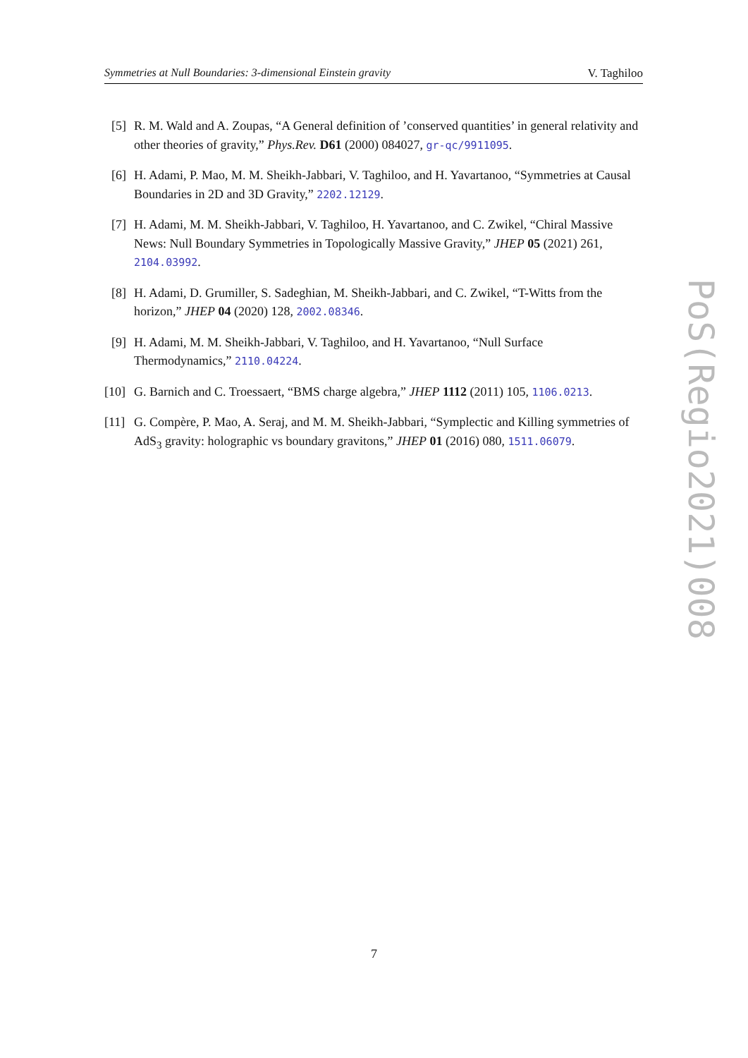Symmetries at Null Boundaries: 3-dimensional Einstein gravity V. Taghiloo
[5] R. M. Wald and A. Zoupas, “A General definition of ’conserved quantities’ in general relativity and other theories of gravity,” Phys.Rev. D61 (2000) 084027, gr-qc/9911095.
[6] H. Adami, P. Mao, M. M. Sheikh-Jabbari, V. Taghiloo, and H. Yavartanoo, “Symmetries at Causal Boundaries in 2D and 3D Gravity,” 2202.12129.
[7] H. Adami, M. M. Sheikh-Jabbari, V. Taghiloo, H. Yavartanoo, and C. Zwikel, “Chiral Massive News: Null Boundary Symmetries in Topologically Massive Gravity,” JHEP 05 (2021) 261, 2104.03992.
[8] H. Adami, D. Grumiller, S. Sadeghian, M. Sheikh-Jabbari, and C. Zwikel, “T-Witts from the horizon,” JHEP 04 (2020) 128, 2002.08346.
[9] H. Adami, M. M. Sheikh-Jabbari, V. Taghiloo, and H. Yavartanoo, “Null Surface Thermodynamics,” 2110.04224.
[10]
G. Barnich and C. Troessaert, “BMS charge algebra,” JHEP 1112 (2011) 105, 1106.0213.
[11]
G. Compère, P. Mao, A. Seraj, and M. M. Sheikh-Jabbari, “Symplectic and Killing symmetries of AdS<sub>3</sub> gravity: holographic vs boundary gravitons,” JHEP 01 (2016) 080, 1511.06079.
PoS(Regio2021)008
7